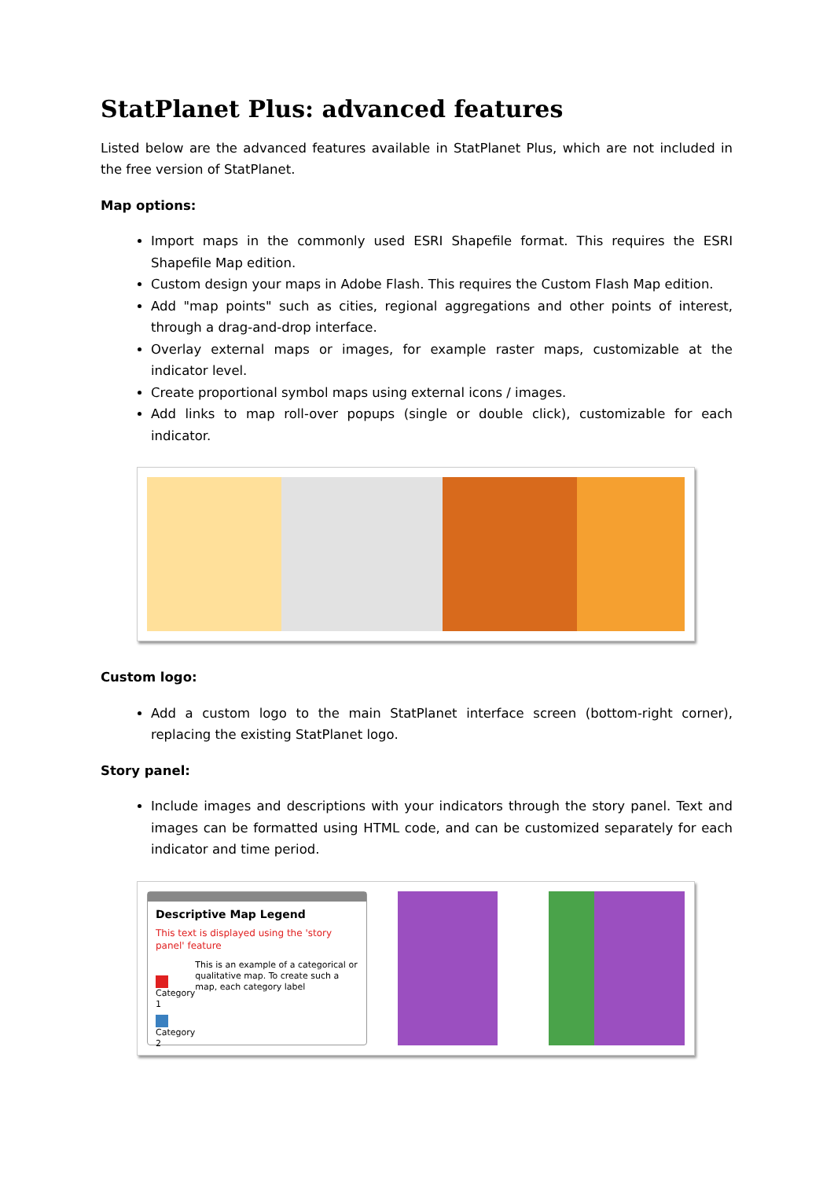StatPlanet Plus: advanced features
Listed below are the advanced features available in StatPlanet Plus, which are not included in the free version of StatPlanet.
Map options:
Import maps in the commonly used ESRI Shapefile format. This requires the ESRI Shapefile Map edition.
Custom design your maps in Adobe Flash. This requires the Custom Flash Map edition.
Add "map points" such as cities, regional aggregations and other points of interest, through a drag-and-drop interface.
Overlay external maps or images, for example raster maps, customizable at the indicator level.
Create proportional symbol maps using external icons / images.
Add links to map roll-over popups (single or double click), customizable for each indicator.
Custom logo:
Add a custom logo to the main StatPlanet interface screen (bottom-right corner), replacing the existing StatPlanet logo.
Story panel:
Include images and descriptions with your indicators through the story panel. Text and images can be formatted using HTML code, and can be customized separately for each indicator and time period.
Descriptive Map Legend
This text is displayed using the 'story panel' feature
Category 1
Category 2
This is an example of a categorical or qualitative map. To create such a map, each category label